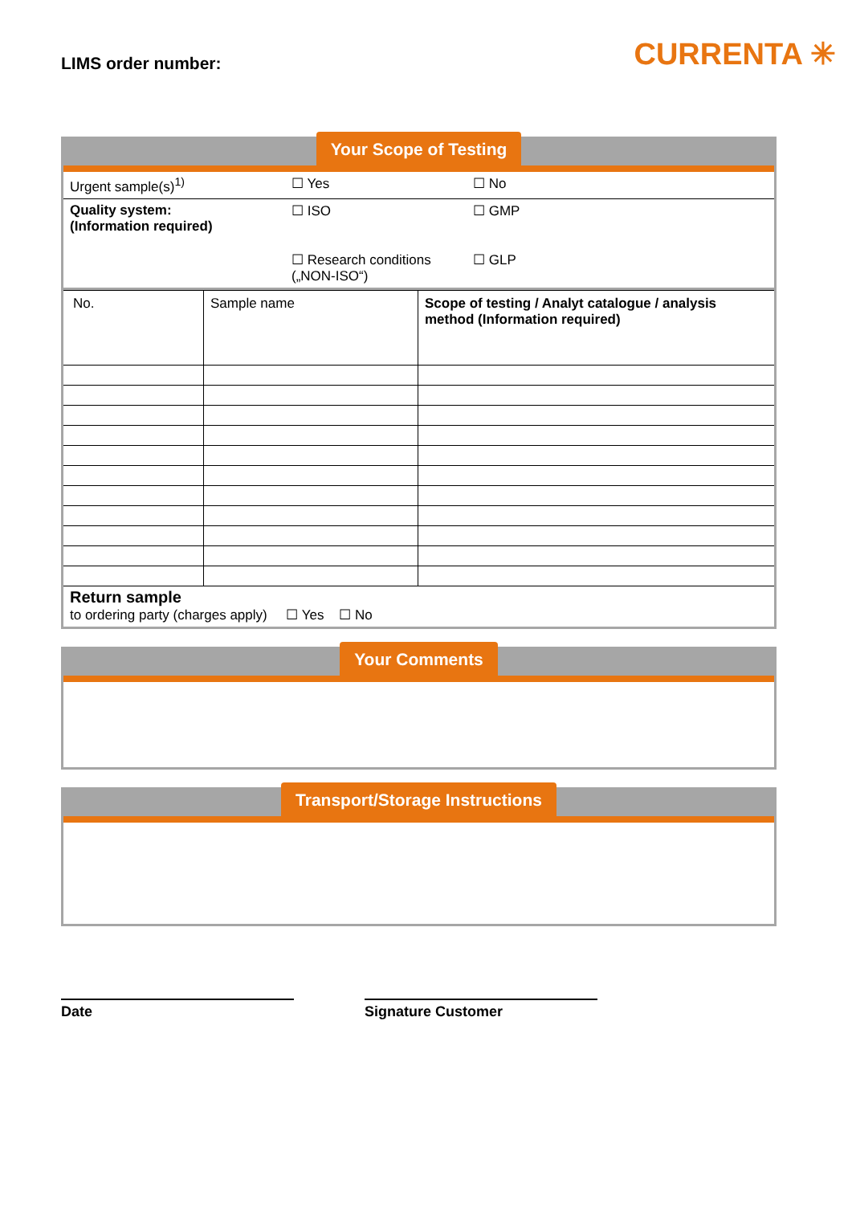LIMS order number:
CURRENTA ✳
Your Scope of Testing
| Urgent sample(s)<sup>1)</sup> | ☐ Yes | ☐ No |
| Quality system: (Information required) | ☐ ISO ☐ Research conditions („NON-ISO“) | ☐ GMP ☐ GLP |
| No. | Sample name | Scope of testing / Analyt catalogue / analysis method (Information required) |
Return sample
to ordering party (charges apply) ☐ Yes ☐ No
Your Comments
Transport/Storage Instructions
Date Signature Customer